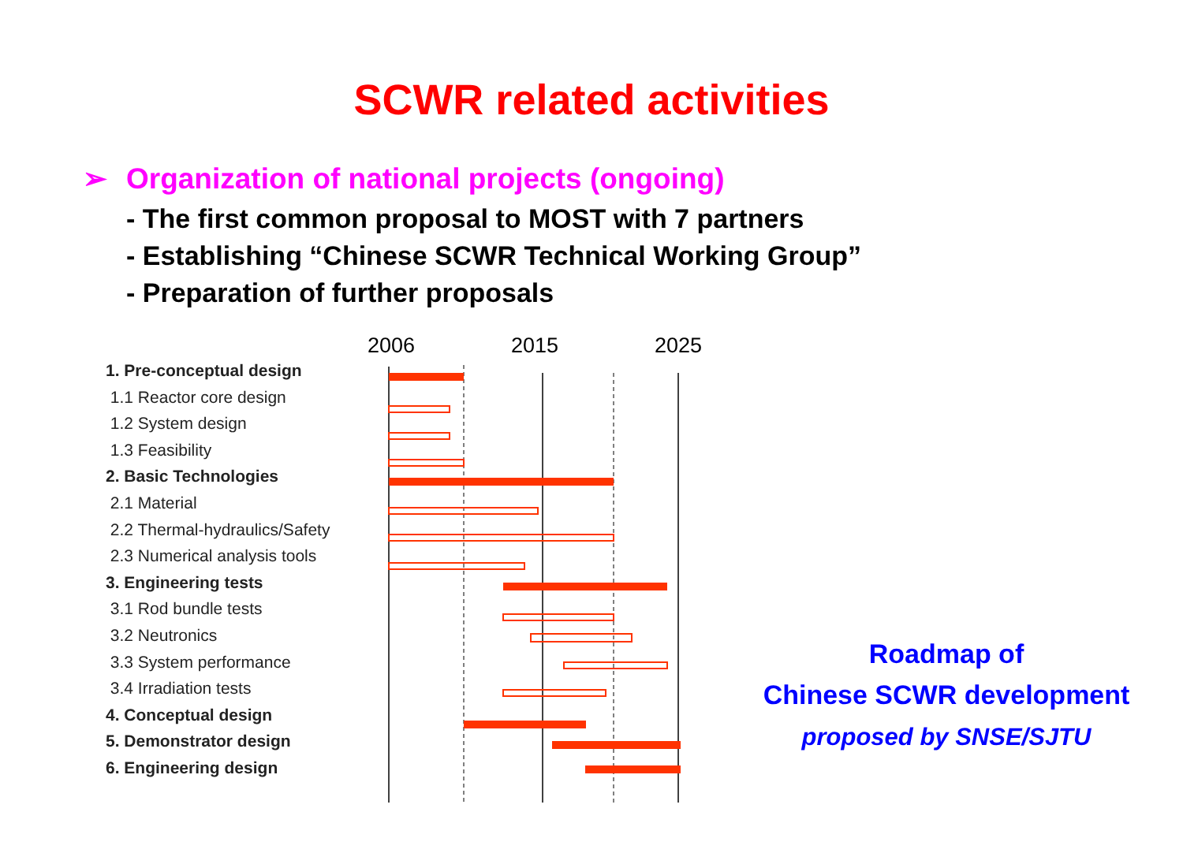SCWR related activities
➢ Organization of national projects (ongoing)
- The first common proposal to MOST with 7 partners
- Establishing “Chinese SCWR Technical Working Group”
- Preparation of further proposals
2006 2015 2025
1. Pre-conceptual design
1.1 Reactor core design
1.2 System design
1.3 Feasibility
2. Basic Technologies
2.1 Material
2.2 Thermal-hydraulics/Safety
2.3 Numerical analysis tools
3. Engineering tests
3.1 Rod bundle tests
3.2 Neutronics
3.3 System performance
3.4 Irradiation tests
4. Conceptual design
5. Demonstrator design
6. Engineering design
Roadmap of
Chinese SCWR development
proposed by SNSE/SJTU